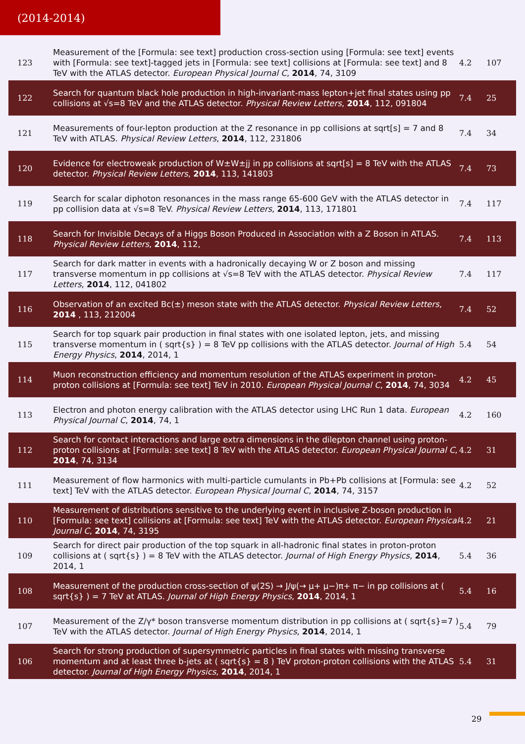(2014-2014)
| 123 | Measurement of the [Formula: see text] production cross-section using [Formula: see text] events with [Formula: see text]-tagged jets in [Formula: see text] collisions at [Formula: see text] and 8 TeV with the ATLAS detector. European Physical Journal C , 2014 , 74, 3109 | 4.2 | 107 |
| 122 | Search for quantum black hole production in high-invariant-mass lepton+jet final states using pp collisions at √s=8 TeV and the ATLAS detector. Physical Review Letters , 2014 , 112, 091804 | 7.4 | 25 |
| 121 | Measurements of four-lepton production at the Z resonance in pp collisions at sqrt[s] = 7 and 8 TeV with ATLAS. Physical Review Letters , 2014 , 112, 231806 | 7.4 | 34 |
| 120 | Evidence for electroweak production of W±W±jj in pp collisions at sqrt[s] = 8 TeV with the ATLAS detector. Physical Review Letters , 2014 , 113, 141803 | 7.4 | 73 |
| 119 | Search for scalar diphoton resonances in the mass range 65-600 GeV with the ATLAS detector in pp collision data at √s=8 TeV. Physical Review Letters , 2014 , 113, 171801 | 7.4 | 117 |
| 118 | Search for Invisible Decays of a Higgs Boson Produced in Association with a Z Boson in ATLAS. Physical Review Letters , 2014 , 112, | 7.4 | 113 |
| 117 | Search for dark matter in events with a hadronically decaying W or Z boson and missing transverse momentum in pp collisions at √s=8 TeV with the ATLAS detector. Physical Review Letters , 2014 , 112, 041802 | 7.4 | 117 |
| 116 | Observation of an excited Bc(±) meson state with the ATLAS detector. Physical Review Letters , 2014 , 113, 212004 | 7.4 | 52 |
| 115 | Search for top squark pair production in final states with one isolated lepton, jets, and missing transverse momentum in ( sqrt{s} ) = 8 TeV pp collisions with the ATLAS detector. Journal of High Energy Physics , 2014 , 2014, 1 | 5.4 | 54 |
| 114 | Muon reconstruction efficiency and momentum resolution of the ATLAS experiment in proton-proton collisions at [Formula: see text] TeV in 2010. European Physical Journal C , 2014 , 74, 3034 | 4.2 | 45 |
| 113 | Electron and photon energy calibration with the ATLAS detector using LHC Run 1 data. European Physical Journal C , 2014 , 74, 1 | 4.2 | 160 |
| 112 | Search for contact interactions and large extra dimensions in the dilepton channel using proton-proton collisions at [Formula: see text] 8 TeV with the ATLAS detector. European Physical Journal C , 2014 , 74, 3134 | 4.2 | 31 |
| 111 | Measurement of flow harmonics with multi-particle cumulants in Pb+Pb collisions at [Formula: see text] TeV with the ATLAS detector. European Physical Journal C , 2014 , 74, 3157 | 4.2 | 52 |
| 110 | Measurement of distributions sensitive to the underlying event in inclusive Z-boson production in [Formula: see text] collisions at [Formula: see text] TeV with the ATLAS detector. European Physical Journal C , 2014 , 74, 3195 | 4.2 | 21 |
| 109 | Search for direct pair production of the top squark in all-hadronic final states in proton-proton collisions at ( sqrt{s} ) = 8 TeV with the ATLAS detector. Journal of High Energy Physics , 2014 , 2014, 1 | 5.4 | 36 |
| 108 | Measurement of the production cross-section of ψ(2S) → J/ψ(→ μ+ μ−)π+ π− in pp collisions at ( sqrt{s} ) = 7 TeV at ATLAS. Journal of High Energy Physics , 2014 , 2014, 1 | 5.4 | 16 |
| 107 | Measurement of the Z/γ* boson transverse momentum distribution in pp collisions at ( sqrt{s}=7 ) TeV with the ATLAS detector. Journal of High Energy Physics , 2014 , 2014, 1 | 5.4 | 79 |
| 106 | Search for strong production of supersymmetric particles in final states with missing transverse momentum and at least three b-jets at ( sqrt{s} = 8 ) TeV proton-proton collisions with the ATLAS detector. Journal of High Energy Physics , 2014 , 2014, 1 | 5.4 | 31 |
29